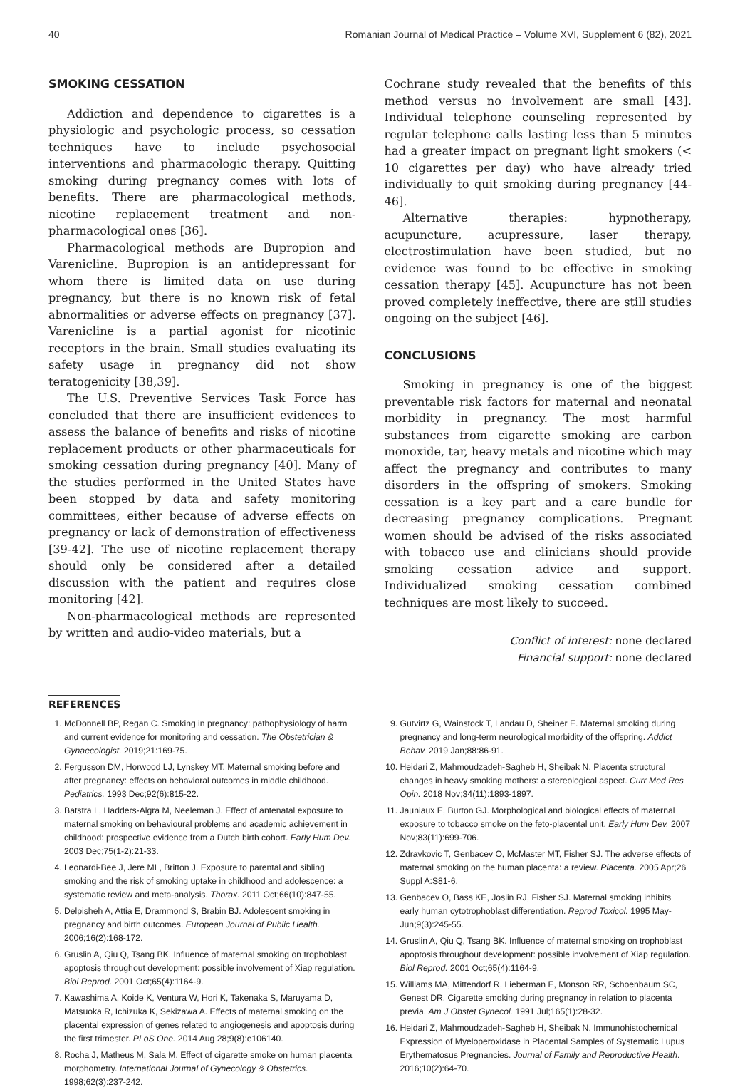40 Romanian Journal of Medical Practice – Volume XVI, Supplement 6 (82), 2021
SMOKING CESSATION
Addiction and dependence to cigarettes is a physiologic and psychologic process, so cessation techniques have to include psychosocial interventions and pharmacologic therapy. Quitting smoking during pregnancy comes with lots of benefits. There are pharmacological methods, nicotine replacement treatment and non-pharmacological ones [36].
Pharmacological methods are Bupropion and Varenicline. Bupropion is an antidepressant for whom there is limited data on use during pregnancy, but there is no known risk of fetal abnormalities or adverse effects on pregnancy [37]. Varenicline is a partial agonist for nicotinic receptors in the brain. Small studies evaluating its safety usage in pregnancy did not show teratogenicity [38,39].
The U.S. Preventive Services Task Force has concluded that there are insufficient evidences to assess the balance of benefits and risks of nicotine replacement products or other pharmaceuticals for smoking cessation during pregnancy [40]. Many of the studies performed in the United States have been stopped by data and safety monitoring committees, either because of adverse effects on pregnancy or lack of demonstration of effectiveness [39-42]. The use of nicotine replacement therapy should only be considered after a detailed discussion with the patient and requires close monitoring [42].
Non-pharmacological methods are represented by written and audio-video materials, but a
Cochrane study revealed that the benefits of this method versus no involvement are small [43]. Individual telephone counseling represented by regular telephone calls lasting less than 5 minutes had a greater impact on pregnant light smokers (< 10 cigarettes per day) who have already tried individually to quit smoking during pregnancy [44-46].
Alternative therapies: hypnotherapy, acupuncture, acupressure, laser therapy, electrostimulation have been studied, but no evidence was found to be effective in smoking cessation therapy [45]. Acupuncture has not been proved completely ineffective, there are still studies ongoing on the subject [46].
CONCLUSIONS
Smoking in pregnancy is one of the biggest preventable risk factors for maternal and neonatal morbidity in pregnancy. The most harmful substances from cigarette smoking are carbon monoxide, tar, heavy metals and nicotine which may affect the pregnancy and contributes to many disorders in the offspring of smokers. Smoking cessation is a key part and a care bundle for decreasing pregnancy complications. Pregnant women should be advised of the risks associated with tobacco use and clinicians should provide smoking cessation advice and support. Individualized smoking cessation combined techniques are most likely to succeed.
Conflict of interest: none declared
Financial support: none declared
REFERENCES
1. McDonnell BP, Regan C. Smoking in pregnancy: pathophysiology of harm and current evidence for monitoring and cessation. The Obstetrician & Gynaecologist. 2019;21:169-75.
2. Fergusson DM, Horwood LJ, Lynskey MT. Maternal smoking before and after pregnancy: effects on behavioral outcomes in middle childhood. Pediatrics. 1993 Dec;92(6):815-22.
3. Batstra L, Hadders-Algra M, Neeleman J. Effect of antenatal exposure to maternal smoking on behavioural problems and academic achievement in childhood: prospective evidence from a Dutch birth cohort. Early Hum Dev. 2003 Dec;75(1-2):21-33.
4. Leonardi-Bee J, Jere ML, Britton J. Exposure to parental and sibling smoking and the risk of smoking uptake in childhood and adolescence: a systematic review and meta-analysis. Thorax. 2011 Oct;66(10):847-55.
5. Delpisheh A, Attia E, Drammond S, Brabin BJ. Adolescent smoking in pregnancy and birth outcomes. European Journal of Public Health. 2006;16(2):168-172.
6. Gruslin A, Qiu Q, Tsang BK. Influence of maternal smoking on trophoblast apoptosis throughout development: possible involvement of Xiap regulation. Biol Reprod. 2001 Oct;65(4):1164-9.
7. Kawashima A, Koide K, Ventura W, Hori K, Takenaka S, Maruyama D, Matsuoka R, Ichizuka K, Sekizawa A. Effects of maternal smoking on the placental expression of genes related to angiogenesis and apoptosis during the first trimester. PLoS One. 2014 Aug 28;9(8):e106140.
8. Rocha J, Matheus M, Sala M. Effect of cigarette smoke on human placenta morphometry. International Journal of Gynecology & Obstetrics. 1998;62(3):237-242.
9. Gutvirtz G, Wainstock T, Landau D, Sheiner E. Maternal smoking during pregnancy and long-term neurological morbidity of the offspring. Addict Behav. 2019 Jan;88:86-91.
10. Heidari Z, Mahmoudzadeh-Sagheb H, Sheibak N. Placenta structural changes in heavy smoking mothers: a stereological aspect. Curr Med Res Opin. 2018 Nov;34(11):1893-1897.
11. Jauniaux E, Burton GJ. Morphological and biological effects of maternal exposure to tobacco smoke on the feto-placental unit. Early Hum Dev. 2007 Nov;83(11):699-706.
12. Zdravkovic T, Genbacev O, McMaster MT, Fisher SJ. The adverse effects of maternal smoking on the human placenta: a review. Placenta. 2005 Apr;26 Suppl A:S81-6.
13. Genbacev O, Bass KE, Joslin RJ, Fisher SJ. Maternal smoking inhibits early human cytotrophoblast differentiation. Reprod Toxicol. 1995 May-Jun;9(3):245-55.
14. Gruslin A, Qiu Q, Tsang BK. Influence of maternal smoking on trophoblast apoptosis throughout development: possible involvement of Xiap regulation. Biol Reprod. 2001 Oct;65(4):1164-9.
15. Williams MA, Mittendorf R, Lieberman E, Monson RR, Schoenbaum SC, Genest DR. Cigarette smoking during pregnancy in relation to placenta previa. Am J Obstet Gynecol. 1991 Jul;165(1):28-32.
16. Heidari Z, Mahmoudzadeh-Sagheb H, Sheibak N. Immunohistochemical Expression of Myeloperoxidase in Placental Samples of Systematic Lupus Erythematosus Pregnancies. Journal of Family and Reproductive Health. 2016;10(2):64-70.